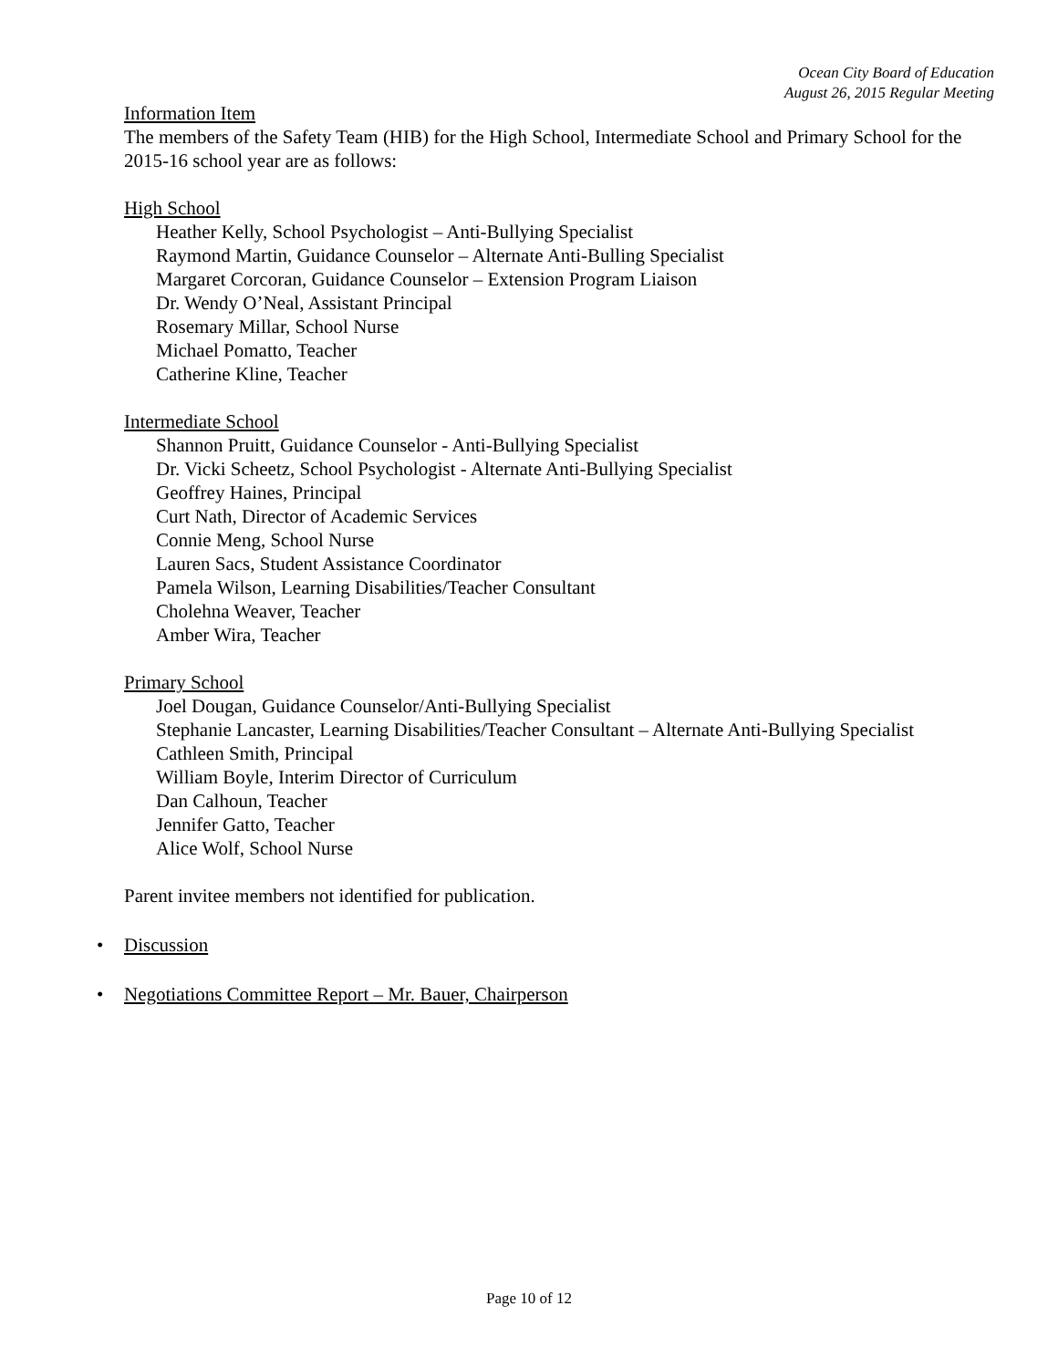Ocean City Board of Education
August 26, 2015 Regular Meeting
Information Item
The members of the Safety Team (HIB) for the High School, Intermediate School and Primary School for the 2015-16 school year are as follows:
High School
Heather Kelly, School Psychologist – Anti-Bullying Specialist
Raymond Martin, Guidance Counselor – Alternate Anti-Bulling Specialist
Margaret Corcoran, Guidance Counselor – Extension Program Liaison
Dr. Wendy O’Neal, Assistant Principal
Rosemary Millar, School Nurse
Michael Pomatto, Teacher
Catherine Kline, Teacher
Intermediate School
Shannon Pruitt, Guidance Counselor - Anti-Bullying Specialist
Dr. Vicki Scheetz, School Psychologist - Alternate Anti-Bullying Specialist
Geoffrey Haines, Principal
Curt Nath, Director of Academic Services
Connie Meng, School Nurse
Lauren Sacs, Student Assistance Coordinator
Pamela Wilson, Learning Disabilities/Teacher Consultant
Cholehna Weaver, Teacher
Amber Wira, Teacher
Primary School
Joel Dougan, Guidance Counselor/Anti-Bullying Specialist
Stephanie Lancaster, Learning Disabilities/Teacher Consultant – Alternate Anti-Bullying Specialist
Cathleen Smith, Principal
William Boyle, Interim Director of Curriculum
Dan Calhoun, Teacher
Jennifer Gatto, Teacher
Alice Wolf, School Nurse
Parent invitee members not identified for publication.
• Discussion
• Negotiations Committee Report – Mr. Bauer, Chairperson
Page 10 of 12